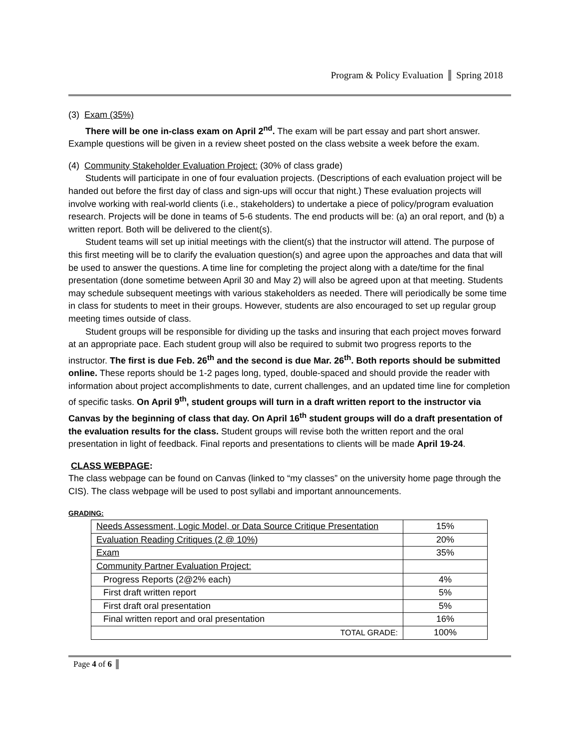Program & Policy Evaluation Spring 2018
(3) Exam (35%)
There will be one in-class exam on April 2<sup>nd</sup>. The exam will be part essay and part short answer. Example questions will be given in a review sheet posted on the class website a week before the exam.
(4) Community Stakeholder Evaluation Project: (30% of class grade)
Students will participate in one of four evaluation projects. (Descriptions of each evaluation project will be handed out before the first day of class and sign-ups will occur that night.) These evaluation projects will involve working with real-world clients (i.e., stakeholders) to undertake a piece of policy/program evaluation research. Projects will be done in teams of 5-6 students. The end products will be: (a) an oral report, and (b) a written report. Both will be delivered to the client(s).
Student teams will set up initial meetings with the client(s) that the instructor will attend. The purpose of this first meeting will be to clarify the evaluation question(s) and agree upon the approaches and data that will be used to answer the questions. A time line for completing the project along with a date/time for the final presentation (done sometime between April 30 and May 2) will also be agreed upon at that meeting. Students may schedule subsequent meetings with various stakeholders as needed. There will periodically be some time in class for students to meet in their groups. However, students are also encouraged to set up regular group meeting times outside of class.
Student groups will be responsible for dividing up the tasks and insuring that each project moves forward at an appropriate pace. Each student group will also be required to submit two progress reports to the instructor. The first is due Feb. 26<sup>th</sup> and the second is due Mar. 26<sup>th</sup>. Both reports should be submitted online. These reports should be 1-2 pages long, typed, double-spaced and should provide the reader with information about project accomplishments to date, current challenges, and an updated time line for completion of specific tasks. On April 9<sup>th</sup>, student groups will turn in a draft written report to the instructor via Canvas by the beginning of class that day. On April 16<sup>th</sup> student groups will do a draft presentation of the evaluation results for the class. Student groups will revise both the written report and the oral presentation in light of feedback. Final reports and presentations to clients will be made April 19-24.
CLASS WEBPAGE:
The class webpage can be found on Canvas (linked to “my classes” on the university home page through the CIS). The class webpage will be used to post syllabi and important announcements.
GRADING:
| Needs Assessment, Logic Model, or Data Source Critique Presentation | 15% |
| Evaluation Reading Critiques (2 @ 10%) | 20% |
| Exam | 35% |
| Community Partner Evaluation Project: | |
| Progress Reports (2@2% each) | 4% |
| First draft written report | 5% |
| First draft oral presentation | 5% |
| Final written report and oral presentation | 16% |
| TOTAL GRADE: | 100% |
Page 4 of 6